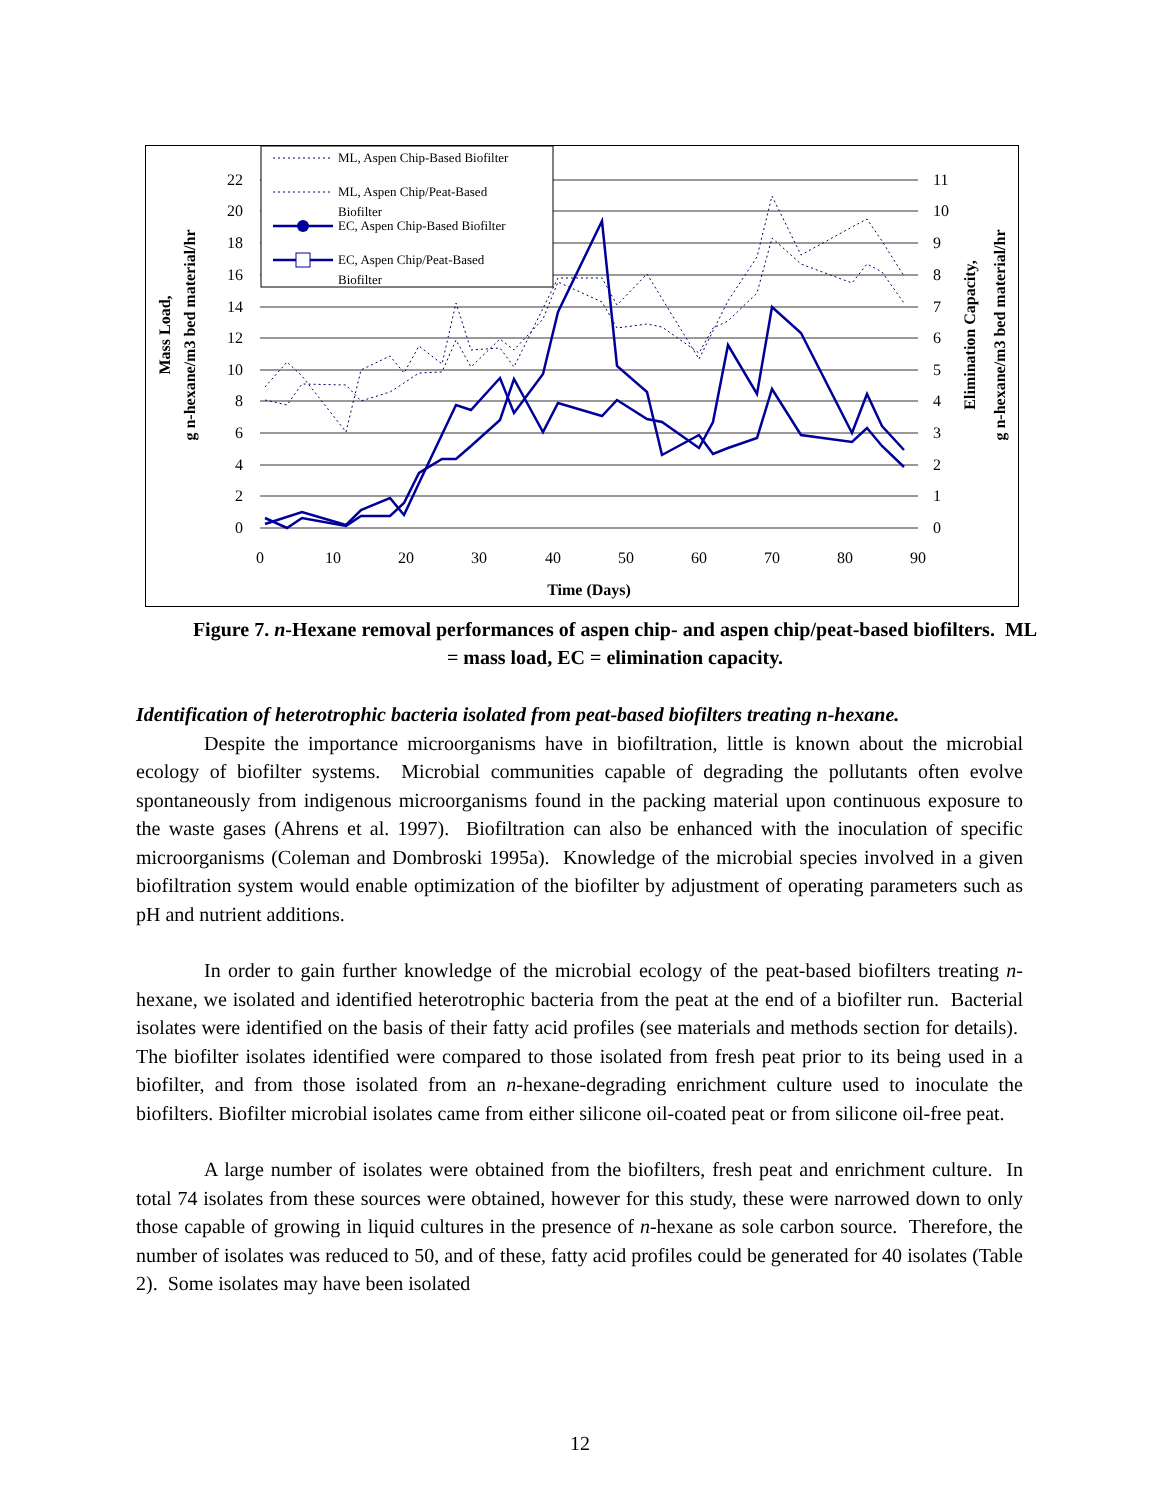22
20
18
16
14
12
10
8
6
4
2
0
11
10
9
8
7
6
5
4
3
2
1
0
0
10
20
30
40
50
60
70
80
90
Time (Days)
Mass Load,
g n-hexane/m3 bed material/hr
Elimination Capacity,
g n-hexane/m3 bed material/hr
ML, Aspen Chip-Based Biofilter
ML, Aspen Chip/Peat-Based
Biofilter
EC, Aspen Chip-Based Biofilter
EC, Aspen Chip/Peat-Based
Biofilter
Figure 7. n-Hexane removal performances of aspen chip- and aspen chip/peat-based biofilters. ML = mass load, EC = elimination capacity.
Identification of heterotrophic bacteria isolated from peat-based biofilters treating n-hexane.
Despite the importance microorganisms have in biofiltration, little is known about the microbial ecology of biofilter systems. Microbial communities capable of degrading the pollutants often evolve spontaneously from indigenous microorganisms found in the packing material upon continuous exposure to the waste gases (Ahrens et al. 1997). Biofiltration can also be enhanced with the inoculation of specific microorganisms (Coleman and Dombroski 1995a). Knowledge of the microbial species involved in a given biofiltration system would enable optimization of the biofilter by adjustment of operating parameters such as pH and nutrient additions.
In order to gain further knowledge of the microbial ecology of the peat-based biofilters treating n-hexane, we isolated and identified heterotrophic bacteria from the peat at the end of a biofilter run. Bacterial isolates were identified on the basis of their fatty acid profiles (see materials and methods section for details). The biofilter isolates identified were compared to those isolated from fresh peat prior to its being used in a biofilter, and from those isolated from an n-hexane-degrading enrichment culture used to inoculate the biofilters. Biofilter microbial isolates came from either silicone oil-coated peat or from silicone oil-free peat.
A large number of isolates were obtained from the biofilters, fresh peat and enrichment culture. In total 74 isolates from these sources were obtained, however for this study, these were narrowed down to only those capable of growing in liquid cultures in the presence of n-hexane as sole carbon source. Therefore, the number of isolates was reduced to 50, and of these, fatty acid profiles could be generated for 40 isolates (Table 2). Some isolates may have been isolated
12